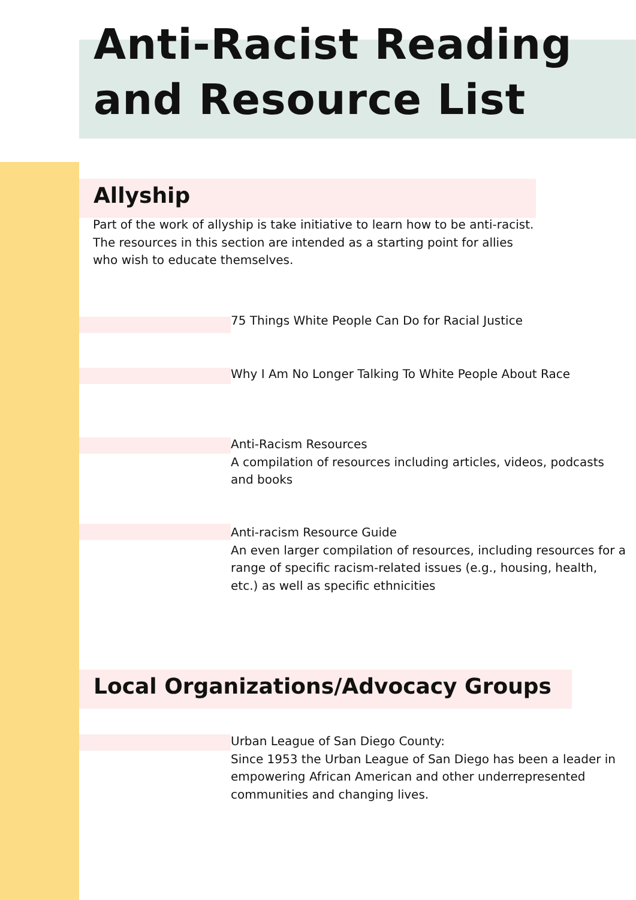Anti-Racist Reading
and Resource List
Allyship
Part of the work of allyship is take initiative to learn how to be anti-racist. The resources in this section are intended as a starting point for allies who wish to educate themselves.
75 Things White People Can Do for Racial Justice
Why I Am No Longer Talking To White People About Race
Anti-Racism Resources
A compilation of resources including articles, videos, podcasts and books
Anti-racism Resource Guide
An even larger compilation of resources, including resources for a range of specific racism-related issues (e.g., housing, health, etc.) as well as specific ethnicities
Local Organizations/Advocacy Groups
Urban League of San Diego County:
Since 1953 the Urban League of San Diego has been a leader in empowering African American and other underrepresented communities and changing lives.